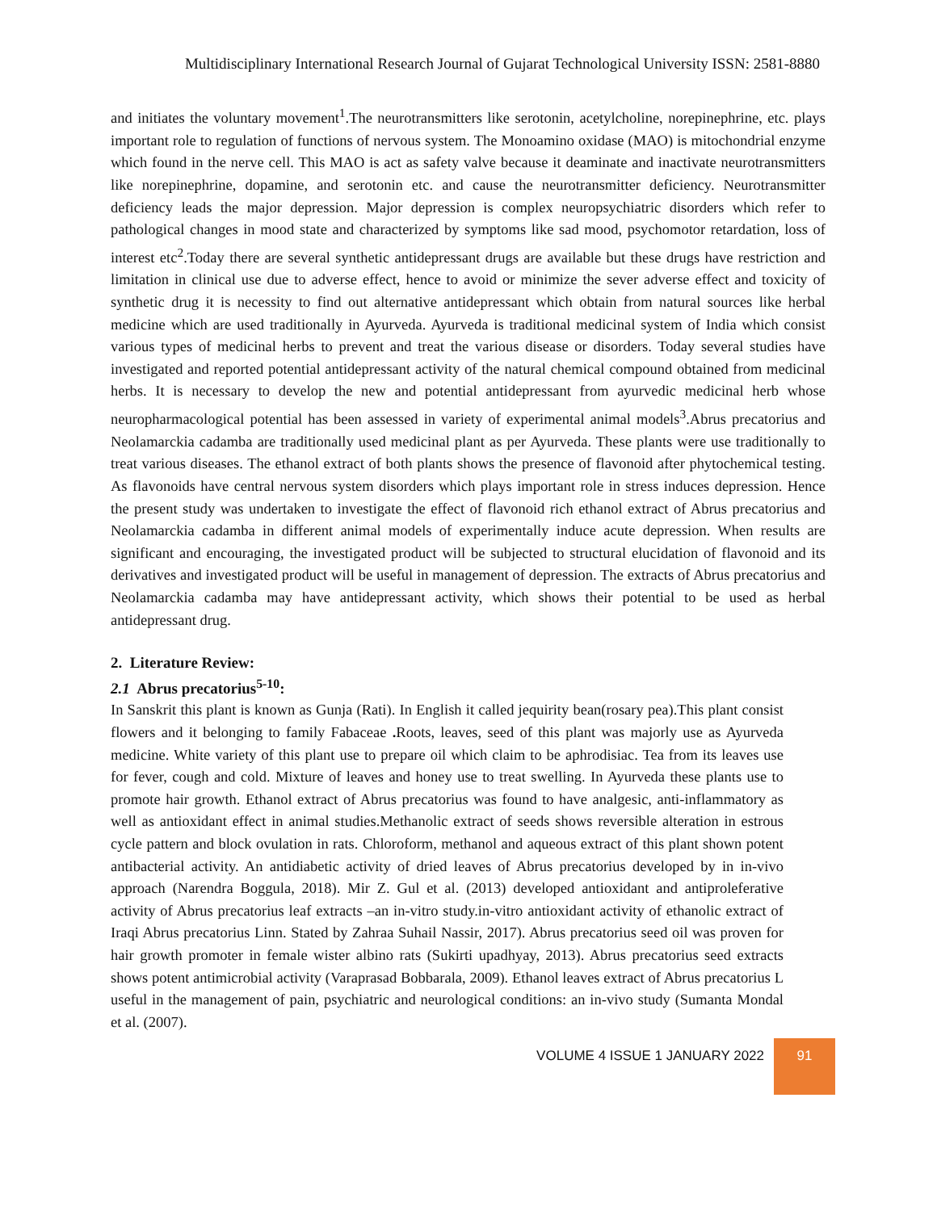Multidisciplinary International Research Journal of Gujarat Technological University ISSN: 2581-8880
and initiates the voluntary movement<sup>1</sup>.The neurotransmitters like serotonin, acetylcholine, norepinephrine, etc. plays important role to regulation of functions of nervous system. The Monoamino oxidase (MAO) is mitochondrial enzyme which found in the nerve cell. This MAO is act as safety valve because it deaminate and inactivate neurotransmitters like norepinephrine, dopamine, and serotonin etc. and cause the neurotransmitter deficiency. Neurotransmitter deficiency leads the major depression. Major depression is complex neuropsychiatric disorders which refer to pathological changes in mood state and characterized by symptoms like sad mood, psychomotor retardation, loss of interest etc<sup>2</sup>.Today there are several synthetic antidepressant drugs are available but these drugs have restriction and limitation in clinical use due to adverse effect, hence to avoid or minimize the sever adverse effect and toxicity of synthetic drug it is necessity to find out alternative antidepressant which obtain from natural sources like herbal medicine which are used traditionally in Ayurveda. Ayurveda is traditional medicinal system of India which consist various types of medicinal herbs to prevent and treat the various disease or disorders. Today several studies have investigated and reported potential antidepressant activity of the natural chemical compound obtained from medicinal herbs. It is necessary to develop the new and potential antidepressant from ayurvedic medicinal herb whose neuropharmacological potential has been assessed in variety of experimental animal models<sup>3</sup>.Abrus precatorius and Neolamarckia cadamba are traditionally used medicinal plant as per Ayurveda. These plants were use traditionally to treat various diseases. The ethanol extract of both plants shows the presence of flavonoid after phytochemical testing. As flavonoids have central nervous system disorders which plays important role in stress induces depression. Hence the present study was undertaken to investigate the effect of flavonoid rich ethanol extract of Abrus precatorius and Neolamarckia cadamba in different animal models of experimentally induce acute depression. When results are significant and encouraging, the investigated product will be subjected to structural elucidation of flavonoid and its derivatives and investigated product will be useful in management of depression. The extracts of Abrus precatorius and Neolamarckia cadamba may have antidepressant activity, which shows their potential to be used as herbal antidepressant drug.
2. Literature Review:
2.1 Abrus precatorius<sup>5-10</sup>:
In Sanskrit this plant is known as Gunja (Rati). In English it called jequirity bean(rosary pea).This plant consist flowers and it belonging to family Fabaceae . Roots, leaves, seed of this plant was majorly use as Ayurveda medicine. White variety of this plant use to prepare oil which claim to be aphrodisiac. Tea from its leaves use for fever, cough and cold. Mixture of leaves and honey use to treat swelling. In Ayurveda these plants use to promote hair growth. Ethanol extract of Abrus precatorius was found to have analgesic, anti-inflammatory as well as antioxidant effect in animal studies.Methanolic extract of seeds shows reversible alteration in estrous cycle pattern and block ovulation in rats. Chloroform, methanol and aqueous extract of this plant shown potent antibacterial activity. An antidiabetic activity of dried leaves of Abrus precatorius developed by in in-vivo approach (Narendra Boggula, 2018). Mir Z. Gul et al. (2013) developed antioxidant and antiproleferative activity of Abrus precatorius leaf extracts –an in-vitro study.in-vitro antioxidant activity of ethanolic extract of Iraqi Abrus precatorius Linn. Stated by Zahraa Suhail Nassir, 2017). Abrus precatorius seed oil was proven for hair growth promoter in female wister albino rats (Sukirti upadhyay, 2013). Abrus precatorius seed extracts shows potent antimicrobial activity (Varaprasad Bobbarala, 2009). Ethanol leaves extract of Abrus precatorius L useful in the management of pain, psychiatric and neurological conditions: an in-vivo study (Sumanta Mondal et al. (2007).
VOLUME 4 ISSUE 1 JANUARY 2022
91